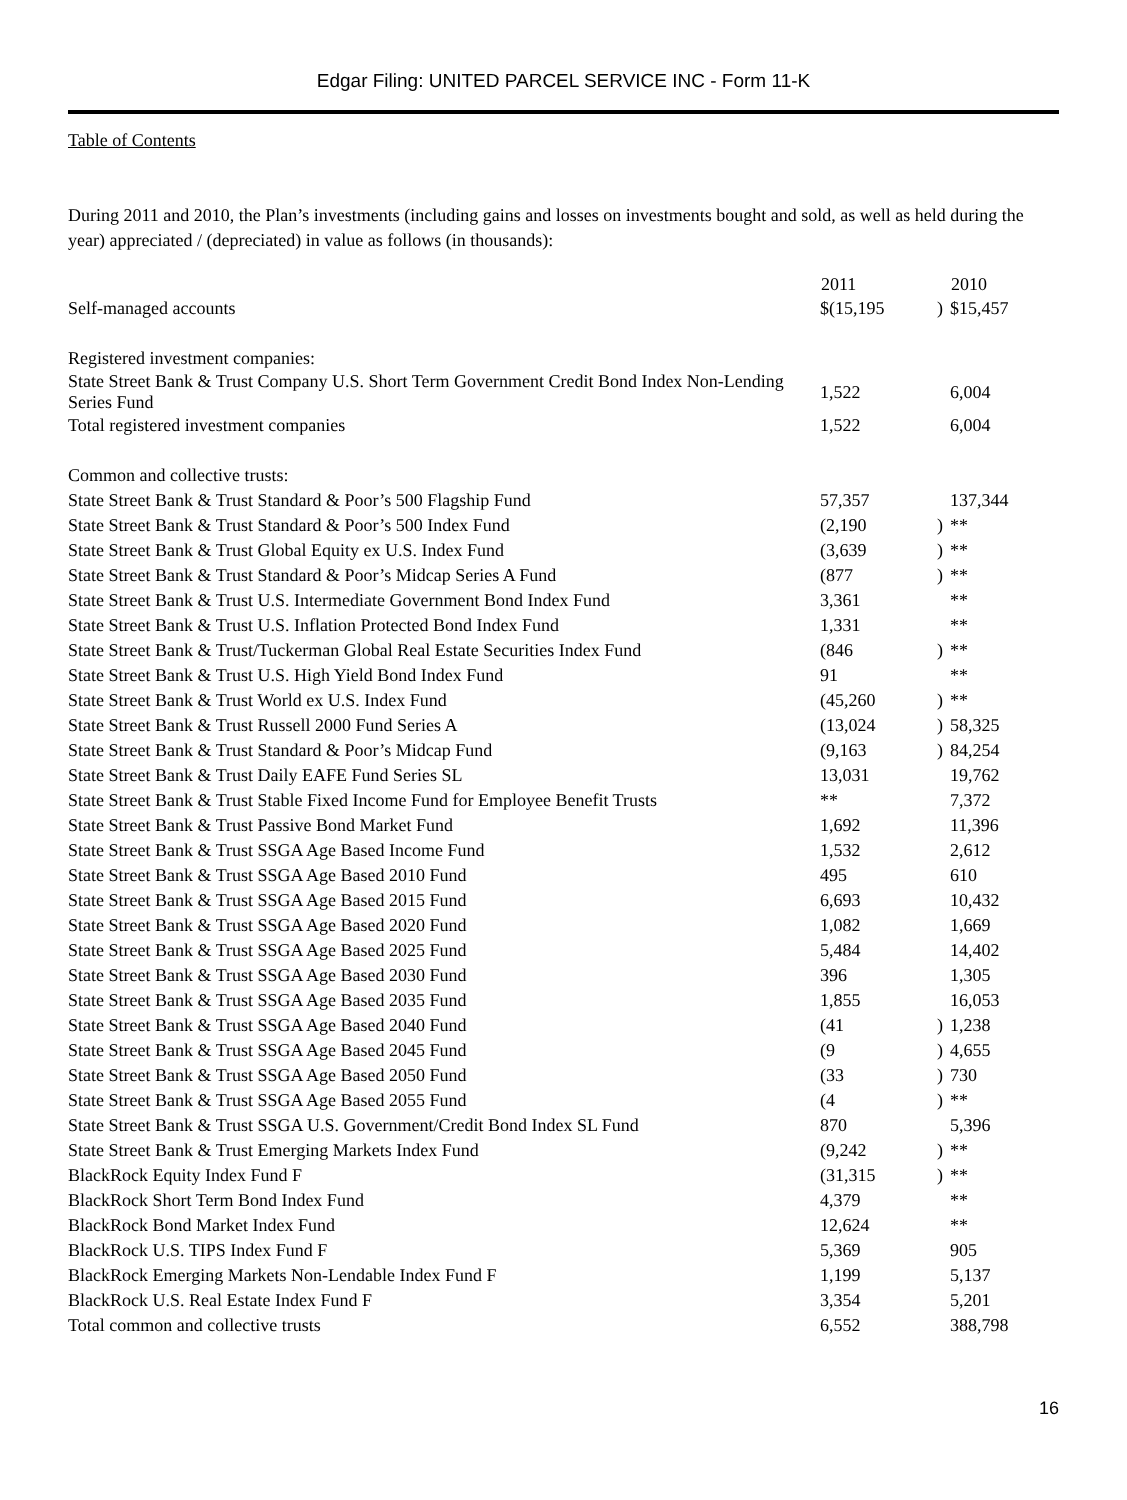Edgar Filing: UNITED PARCEL SERVICE INC - Form 11-K
Table of Contents
During 2011 and 2010, the Plan’s investments (including gains and losses on investments bought and sold, as well as held during the year) appreciated / (depreciated) in value as follows (in thousands):
| | 2011 | | 2010 |
| --- | --- | --- | --- |
| Self-managed accounts | $(15,195 | ) | $15,457 |
| Registered investment companies: | | | |
| State Street Bank & Trust Company U.S. Short Term Government Credit Bond Index Non-Lending Series Fund | 1,522 | | 6,004 |
| Total registered investment companies | 1,522 | | 6,004 |
| Common and collective trusts: | | | |
| State Street Bank & Trust Standard & Poor’s 500 Flagship Fund | 57,357 | | 137,344 |
| State Street Bank & Trust Standard & Poor’s 500 Index Fund | (2,190 | ) | ** |
| State Street Bank & Trust Global Equity ex U.S. Index Fund | (3,639 | ) | ** |
| State Street Bank & Trust Standard & Poor’s Midcap Series A Fund | (877 | ) | ** |
| State Street Bank & Trust U.S. Intermediate Government Bond Index Fund | 3,361 | | ** |
| State Street Bank & Trust U.S. Inflation Protected Bond Index Fund | 1,331 | | ** |
| State Street Bank & Trust/Tuckerman Global Real Estate Securities Index Fund | (846 | ) | ** |
| State Street Bank & Trust U.S. High Yield Bond Index Fund | 91 | | ** |
| State Street Bank & Trust World ex U.S. Index Fund | (45,260 | ) | ** |
| State Street Bank & Trust Russell 2000 Fund Series A | (13,024 | ) | 58,325 |
| State Street Bank & Trust Standard & Poor’s Midcap Fund | (9,163 | ) | 84,254 |
| State Street Bank & Trust Daily EAFE Fund Series SL | 13,031 | | 19,762 |
| State Street Bank & Trust Stable Fixed Income Fund for Employee Benefit Trusts | ** | | 7,372 |
| State Street Bank & Trust Passive Bond Market Fund | 1,692 | | 11,396 |
| State Street Bank & Trust SSGA Age Based Income Fund | 1,532 | | 2,612 |
| State Street Bank & Trust SSGA Age Based 2010 Fund | 495 | | 610 |
| State Street Bank & Trust SSGA Age Based 2015 Fund | 6,693 | | 10,432 |
| State Street Bank & Trust SSGA Age Based 2020 Fund | 1,082 | | 1,669 |
| State Street Bank & Trust SSGA Age Based 2025 Fund | 5,484 | | 14,402 |
| State Street Bank & Trust SSGA Age Based 2030 Fund | 396 | | 1,305 |
| State Street Bank & Trust SSGA Age Based 2035 Fund | 1,855 | | 16,053 |
| State Street Bank & Trust SSGA Age Based 2040 Fund | (41 | ) | 1,238 |
| State Street Bank & Trust SSGA Age Based 2045 Fund | (9 | ) | 4,655 |
| State Street Bank & Trust SSGA Age Based 2050 Fund | (33 | ) | 730 |
| State Street Bank & Trust SSGA Age Based 2055 Fund | (4 | ) | ** |
| State Street Bank & Trust SSGA U.S. Government/Credit Bond Index SL Fund | 870 | | 5,396 |
| State Street Bank & Trust Emerging Markets Index Fund | (9,242 | ) | ** |
| BlackRock Equity Index Fund F | (31,315 | ) | ** |
| BlackRock Short Term Bond Index Fund | 4,379 | | ** |
| BlackRock Bond Market Index Fund | 12,624 | | ** |
| BlackRock U.S. TIPS Index Fund F | 5,369 | | 905 |
| BlackRock Emerging Markets Non-Lendable Index Fund F | 1,199 | | 5,137 |
| BlackRock U.S. Real Estate Index Fund F | 3,354 | | 5,201 |
| Total common and collective trusts | 6,552 | | 388,798 |
16